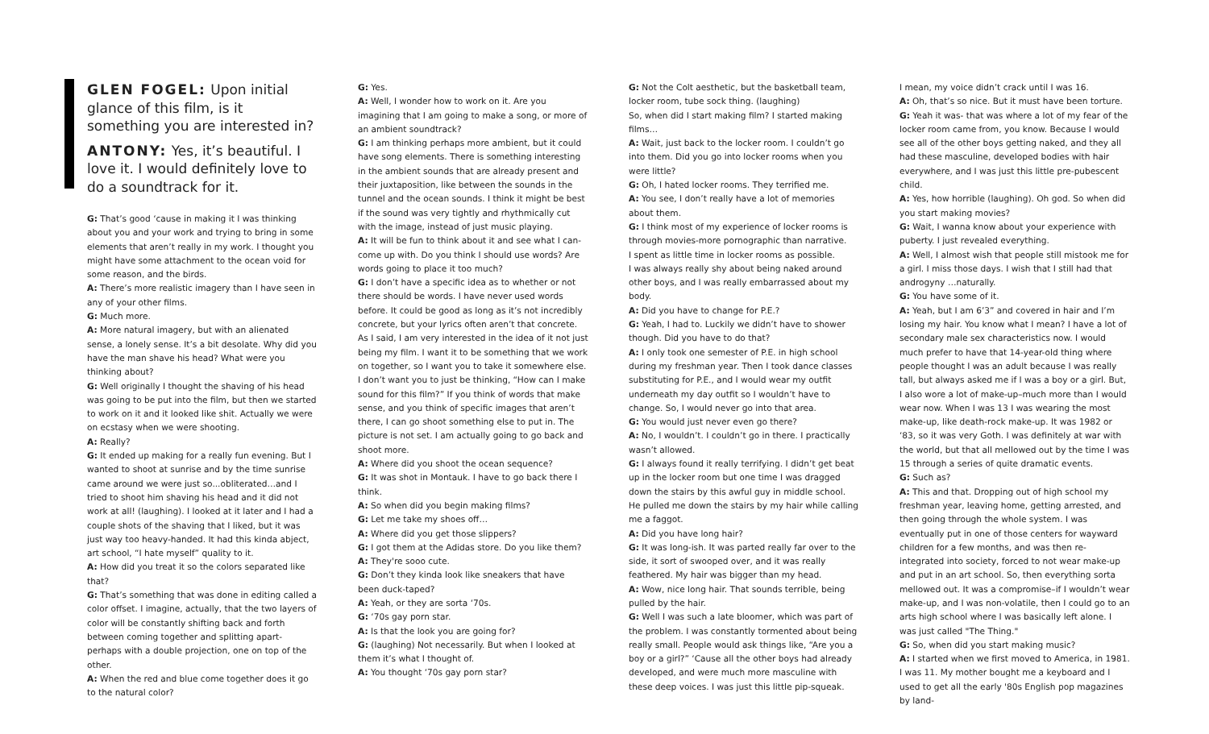GLEN FOGEL: Upon initial glance of this film, is it something you are interested in?
ANTONY: Yes, it’s beautiful. I love it. I would definitely love to do a soundtrack for it.
G: That’s good ‘cause in making it I was thinking about you and your work and trying to bring in some elements that aren’t really in my work. I thought you might have some attachment to the ocean void for some reason, and the birds.
A: There’s more realistic imagery than I have seen in any of your other films.
G: Much more.
A: More natural imagery, but with an alienated sense, a lonely sense. It’s a bit desolate. Why did you have the man shave his head? What were you thinking about?
G: Well originally I thought the shaving of his head was going to be put into the film, but then we started to work on it and it looked like shit. Actually we were on ecstasy when we were shooting.
A: Really?
G: It ended up making for a really fun evening. But I wanted to shoot at sunrise and by the time sunrise came around we were just so...obliterated…and I tried to shoot him shaving his head and it did not work at all! (laughing). I looked at it later and I had a couple shots of the shaving that I liked, but it was just way too heavy-handed. It had this kinda abject, art school, “I hate myself” quality to it.
A: How did you treat it so the colors separated like that?
G: That’s something that was done in editing called a color offset. I imagine, actually, that the two layers of color will be constantly shifting back and forth between coming together and splitting apart- perhaps with a double projection, one on top of the other.
A: When the red and blue come together does it go to the natural color?
G: Yes.
A: Well, I wonder how to work on it. Are you imagining that I am going to make a song, or more of an ambient soundtrack?
G: I am thinking perhaps more ambient, but it could have song elements. There is something interesting in the ambient sounds that are already present and their juxtaposition, like between the sounds in the tunnel and the ocean sounds. I think it might be best if the sound was very tightly and rhythmically cut with the image, instead of just music playing.
A: It will be fun to think about it and see what I can-come up with. Do you think I should use words? Are words going to place it too much?
G: I don’t have a specific idea as to whether or not there should be words. I have never used words before. It could be good as long as it’s not incredibly concrete, but your lyrics often aren’t that concrete. As I said, I am very interested in the idea of it not just being my film. I want it to be something that we work on together, so I want you to take it somewhere else. I don’t want you to just be thinking, “How can I make sound for this film?” If you think of words that make sense, and you think of specific images that aren’t there, I can go shoot something else to put in. The picture is not set. I am actually going to go back and shoot more.
A: Where did you shoot the ocean sequence?
G: It was shot in Montauk. I have to go back there I think.
A: So when did you begin making films?
G: Let me take my shoes off…
A: Where did you get those slippers?
G: I got them at the Adidas store. Do you like them?
A: They're sooo cute.
G: Don’t they kinda look like sneakers that have been duck-taped?
A: Yeah, or they are sorta ‘70s.
G: ‘70s gay porn star.
A: Is that the look you are going for?
G: (laughing) Not necessarily. But when I looked at them it’s what I thought of.
A: You thought ‘70s gay porn star?
G: Not the Colt aesthetic, but the basketball team, locker room, tube sock thing. (laughing)
So, when did I start making film? I started making films…
A: Wait, just back to the locker room. I couldn’t go into them. Did you go into locker rooms when you were little?
G: Oh, I hated locker rooms. They terrified me.
A: You see, I don’t really have a lot of memories about them.
G: I think most of my experience of locker rooms is through movies-more pornographic than narrative.
I spent as little time in locker rooms as possible.
I was always really shy about being naked around other boys, and I was really embarrassed about my body.
A: Did you have to change for P.E.?
G: Yeah, I had to. Luckily we didn’t have to shower though. Did you have to do that?
A: I only took one semester of P.E. in high school during my freshman year. Then I took dance classes substituting for P.E., and I would wear my outfit underneath my day outfit so I wouldn’t have to change. So, I would never go into that area.
G: You would just never even go there?
A: No, I wouldn’t. I couldn’t go in there. I practically wasn’t allowed.
G: I always found it really terrifying. I didn’t get beat up in the locker room but one time I was dragged down the stairs by this awful guy in middle school. He pulled me down the stairs by my hair while calling me a faggot.
A: Did you have long hair?
G: It was long-ish. It was parted really far over to the side, it sort of swooped over, and it was really feathered. My hair was bigger than my head.
A: Wow, nice long hair. That sounds terrible, being pulled by the hair.
G: Well I was such a late bloomer, which was part of the problem. I was constantly tormented about being really small. People would ask things like, “Are you a boy or a girl?” ‘Cause all the other boys had already developed, and were much more masculine with these deep voices. I was just this little pip-squeak.
I mean, my voice didn’t crack until I was 16.
A: Oh, that’s so nice. But it must have been torture.
G: Yeah it was- that was where a lot of my fear of the locker room came from, you know. Because I would see all of the other boys getting naked, and they all had these masculine, developed bodies with hair everywhere, and I was just this little pre-pubescent child.
A: Yes, how horrible (laughing). Oh god. So when did you start making movies?
G: Wait, I wanna know about your experience with puberty. I just revealed everything.
A: Well, I almost wish that people still mistook me for a girl. I miss those days. I wish that I still had that androgyny …naturally.
G: You have some of it.
A: Yeah, but I am 6’3” and covered in hair and I’m losing my hair. You know what I mean? I have a lot of secondary male sex characteristics now. I would much prefer to have that 14-year-old thing where people thought I was an adult because I was really tall, but always asked me if I was a boy or a girl. But, I also wore a lot of make-up–much more than I would wear now. When I was 13 I was wearing the most make-up, like death-rock make-up. It was 1982 or ‘83, so it was very Goth. I was definitely at war with the world, but that all mellowed out by the time I was 15 through a series of quite dramatic events.
G: Such as?
A: This and that. Dropping out of high school my freshman year, leaving home, getting arrested, and then going through the whole system. I was eventually put in one of those centers for wayward children for a few months, and was then re-integrated into society, forced to not wear make-up and put in an art school. So, then everything sorta mellowed out. It was a compromise–if I wouldn’t wear make-up, and I was non-volatile, then I could go to an arts high school where I was basically left alone. I was just called "The Thing."
G: So, when did you start making music?
A: I started when we first moved to America, in 1981. I was 11. My mother bought me a keyboard and I used to get all the early '80s English pop magazines by land-